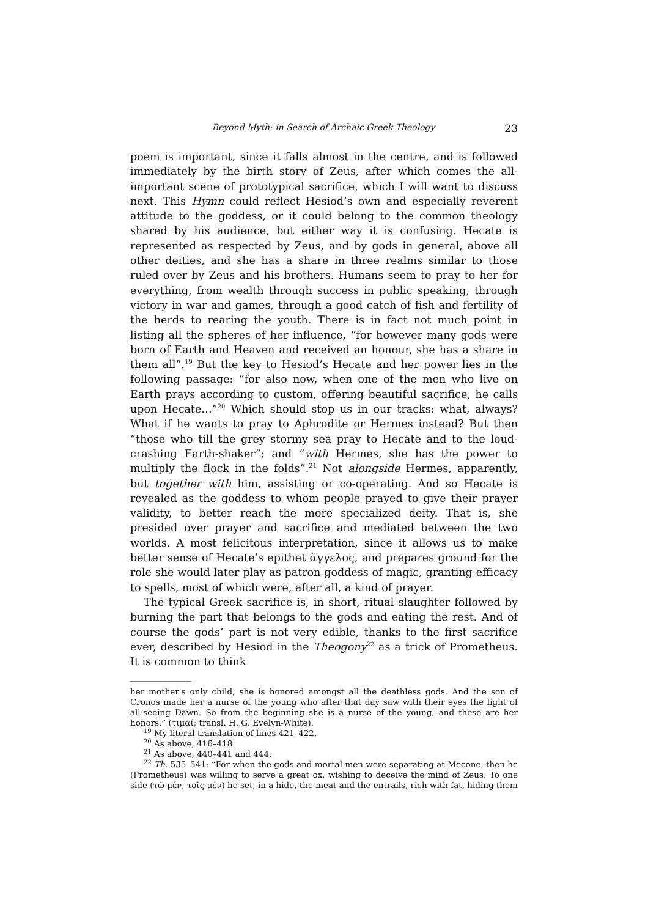Beyond Myth: in Search of Archaic Greek Theology 23
poem is important, since it falls almost in the centre, and is followed immediately by the birth story of Zeus, after which comes the all-important scene of prototypical sacrifice, which I will want to discuss next. This Hymn could reflect Hesiod’s own and especially reverent attitude to the goddess, or it could belong to the common theology shared by his audience, but either way it is confusing. Hecate is represented as respected by Zeus, and by gods in general, above all other deities, and she has a share in three realms similar to those ruled over by Zeus and his brothers. Humans seem to pray to her for everything, from wealth through success in public speaking, through victory in war and games, through a good catch of fish and fertility of the herds to rearing the youth. There is in fact not much point in listing all the spheres of her influence, “for however many gods were born of Earth and Heaven and received an honour, she has a share in them all”.<sup>19</sup> But the key to Hesiod’s Hecate and her power lies in the following passage: “for also now, when one of the men who live on Earth prays according to custom, offering beautiful sacrifice, he calls upon Hecate…”<sup>20</sup> Which should stop us in our tracks: what, always? What if he wants to pray to Aphrodite or Hermes instead? But then “those who till the grey stormy sea pray to Hecate and to the loud-crashing Earth-shaker”; and “with Hermes, she has the power to multiply the flock in the folds”.<sup>21</sup> Not alongside Hermes, apparently, but together with him, assisting or co-operating. And so Hecate is revealed as the goddess to whom people prayed to give their prayer validity, to better reach the more specialized deity. That is, she presided over prayer and sacrifice and mediated between the two worlds. A most felicitous interpretation, since it allows us to make better sense of Hecate’s epithet ἄγγελος, and prepares ground for the role she would later play as patron goddess of magic, granting efficacy to spells, most of which were, after all, a kind of prayer.
The typical Greek sacrifice is, in short, ritual slaughter followed by burning the part that belongs to the gods and eating the rest. And of course the gods’ part is not very edible, thanks to the first sacrifice ever, described by Hesiod in the Theogony<sup>22</sup> as a trick of Prometheus. It is common to think
her mother's only child, she is honored amongst all the deathless gods. And the son of Cronos made her a nurse of the young who after that day saw with their eyes the light of all-seeing Dawn. So from the beginning she is a nurse of the young, and these are her honors.” (τιμαί; transl. H. G. Evelyn-White).
<sup>19</sup> My literal translation of lines 421–422.
<sup>20</sup> As above, 416–418.
<sup>21</sup> As above, 440–441 and 444.
<sup>22</sup> Th. 535–541: “For when the gods and mortal men were separating at Mecone, then he (Prometheus) was willing to serve a great ox, wishing to deceive the mind of Zeus. To one side (τῷ μέν, τοῖς μέν) he set, in a hide, the meat and the entrails, rich with fat, hiding them